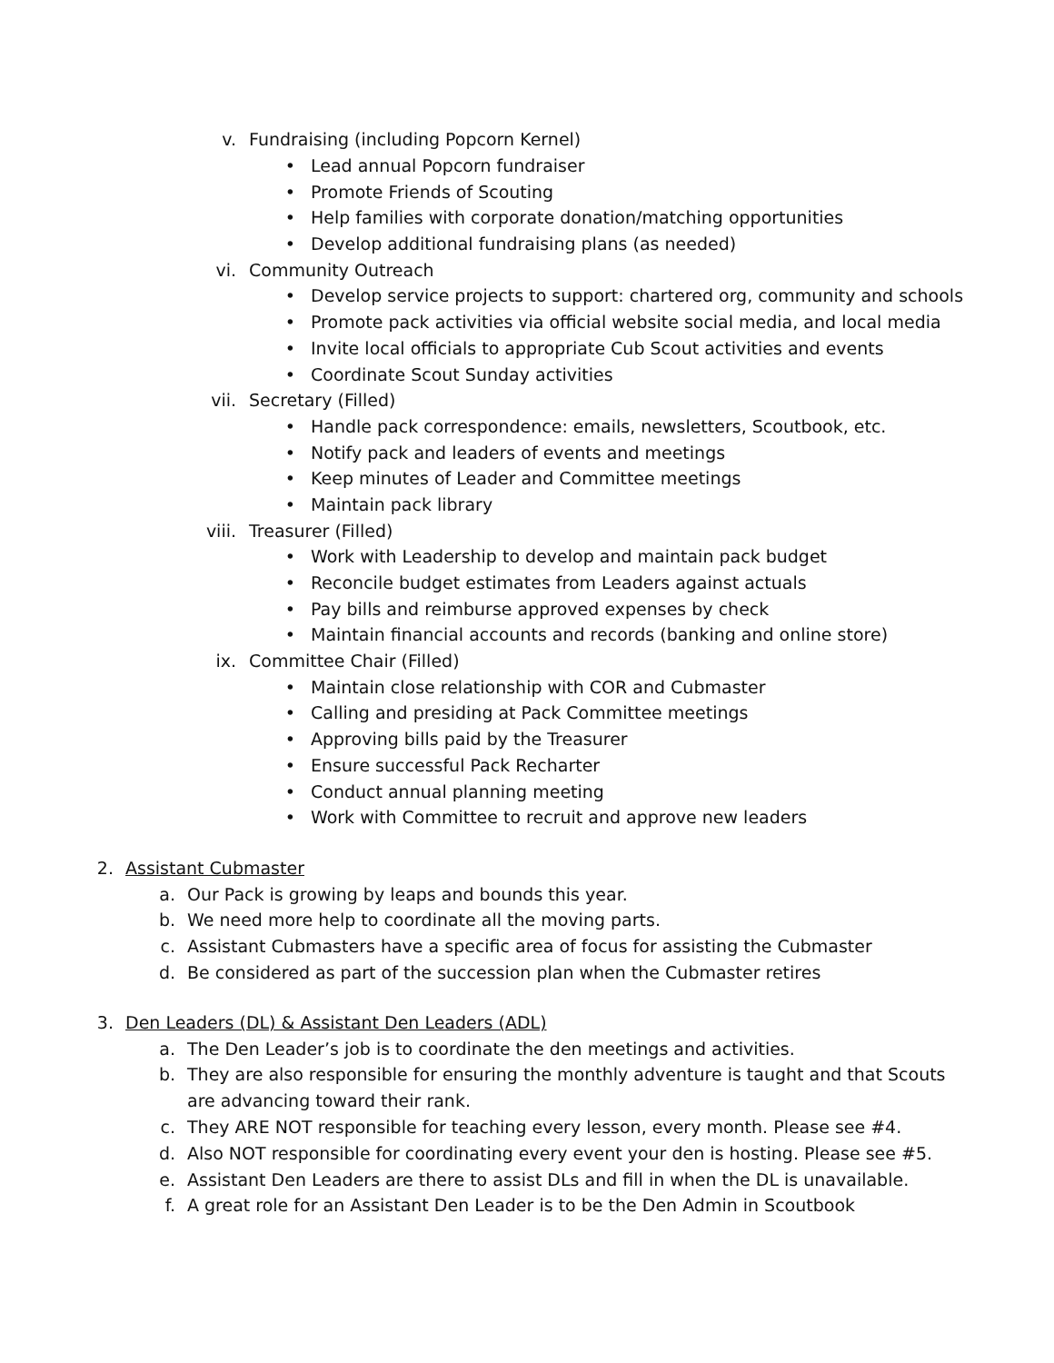v. Fundraising (including Popcorn Kernel)
• Lead annual Popcorn fundraiser
• Promote Friends of Scouting
• Help families with corporate donation/matching opportunities
• Develop additional fundraising plans (as needed)
vi. Community Outreach
• Develop service projects to support: chartered org, community and schools
• Promote pack activities via official website social media, and local media
• Invite local officials to appropriate Cub Scout activities and events
• Coordinate Scout Sunday activities
vii. Secretary (Filled)
• Handle pack correspondence: emails, newsletters, Scoutbook, etc.
• Notify pack and leaders of events and meetings
• Keep minutes of Leader and Committee meetings
• Maintain pack library
viii. Treasurer (Filled)
• Work with Leadership to develop and maintain pack budget
• Reconcile budget estimates from Leaders against actuals
• Pay bills and reimburse approved expenses by check
• Maintain financial accounts and records (banking and online store)
ix. Committee Chair (Filled)
• Maintain close relationship with COR and Cubmaster
• Calling and presiding at Pack Committee meetings
• Approving bills paid by the Treasurer
• Ensure successful Pack Recharter
• Conduct annual planning meeting
• Work with Committee to recruit and approve new leaders
2. Assistant Cubmaster
a. Our Pack is growing by leaps and bounds this year.
b. We need more help to coordinate all the moving parts.
c. Assistant Cubmasters have a specific area of focus for assisting the Cubmaster
d. Be considered as part of the succession plan when the Cubmaster retires
3. Den Leaders (DL) & Assistant Den Leaders (ADL)
a. The Den Leader’s job is to coordinate the den meetings and activities.
b. They are also responsible for ensuring the monthly adventure is taught and that Scouts are advancing toward their rank.
c. They ARE NOT responsible for teaching every lesson, every month. Please see #4.
d. Also NOT responsible for coordinating every event your den is hosting. Please see #5.
e. Assistant Den Leaders are there to assist DLs and fill in when the DL is unavailable.
f. A great role for an Assistant Den Leader is to be the Den Admin in Scoutbook